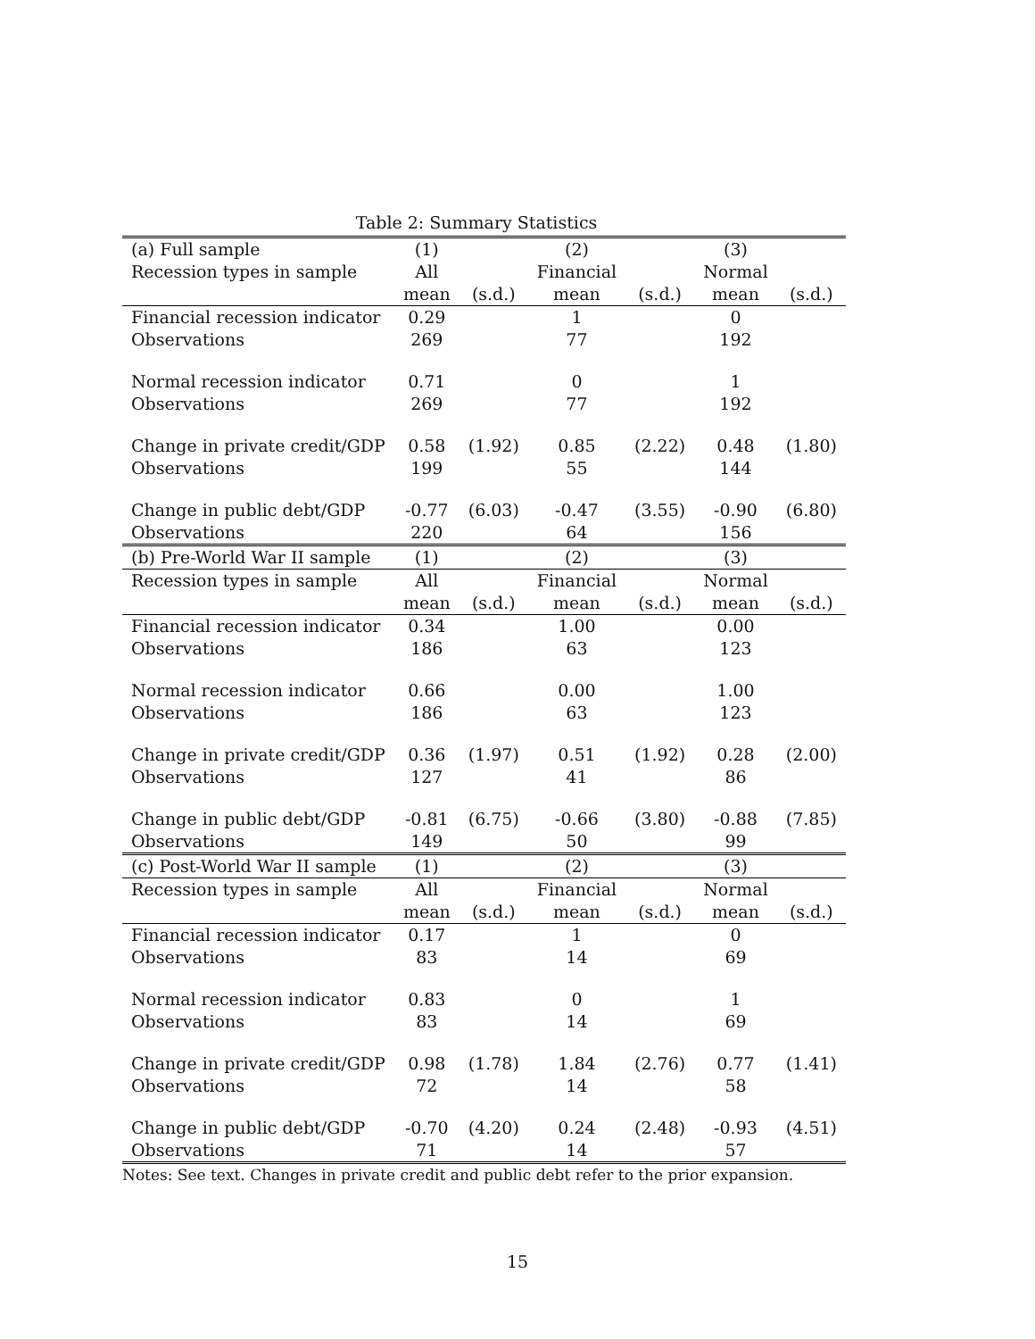Table 2: Summary Statistics
| (a) Full sample | (1) | | (2) | | (3) | |
| Recession types in sample | All | | Financial | | Normal | |
| | mean | (s.d.) | mean | (s.d.) | mean | (s.d.) |
| Financial recession indicator | 0.29 | | 1 | | 0 | |
| Observations | 269 | | 77 | | 192 | |
| Normal recession indicator | 0.71 | | 0 | | 1 | |
| Observations | 269 | | 77 | | 192 | |
| Change in private credit/GDP | 0.58 | (1.92) | 0.85 | (2.22) | 0.48 | (1.80) |
| Observations | 199 | | 55 | | 144 | |
| Change in public debt/GDP | -0.77 | (6.03) | -0.47 | (3.55) | -0.90 | (6.80) |
| Observations | 220 | | 64 | | 156 | |
| (b) Pre-World War II sample | (1) | | (2) | | (3) | |
| Recession types in sample | All | | Financial | | Normal | |
| | mean | (s.d.) | mean | (s.d.) | mean | (s.d.) |
| Financial recession indicator | 0.34 | | 1.00 | | 0.00 | |
| Observations | 186 | | 63 | | 123 | |
| Normal recession indicator | 0.66 | | 0.00 | | 1.00 | |
| Observations | 186 | | 63 | | 123 | |
| Change in private credit/GDP | 0.36 | (1.97) | 0.51 | (1.92) | 0.28 | (2.00) |
| Observations | 127 | | 41 | | 86 | |
| Change in public debt/GDP | -0.81 | (6.75) | -0.66 | (3.80) | -0.88 | (7.85) |
| Observations | 149 | | 50 | | 99 | |
| (c) Post-World War II sample | (1) | | (2) | | (3) | |
| Recession types in sample | All | | Financial | | Normal | |
| | mean | (s.d.) | mean | (s.d.) | mean | (s.d.) |
| Financial recession indicator | 0.17 | | 1 | | 0 | |
| Observations | 83 | | 14 | | 69 | |
| Normal recession indicator | 0.83 | | 0 | | 1 | |
| Observations | 83 | | 14 | | 69 | |
| Change in private credit/GDP | 0.98 | (1.78) | 1.84 | (2.76) | 0.77 | (1.41) |
| Observations | 72 | | 14 | | 58 | |
| Change in public debt/GDP | -0.70 | (4.20) | 0.24 | (2.48) | -0.93 | (4.51) |
| Observations | 71 | | 14 | | 57 | |
Notes: See text. Changes in private credit and public debt refer to the prior expansion.
15